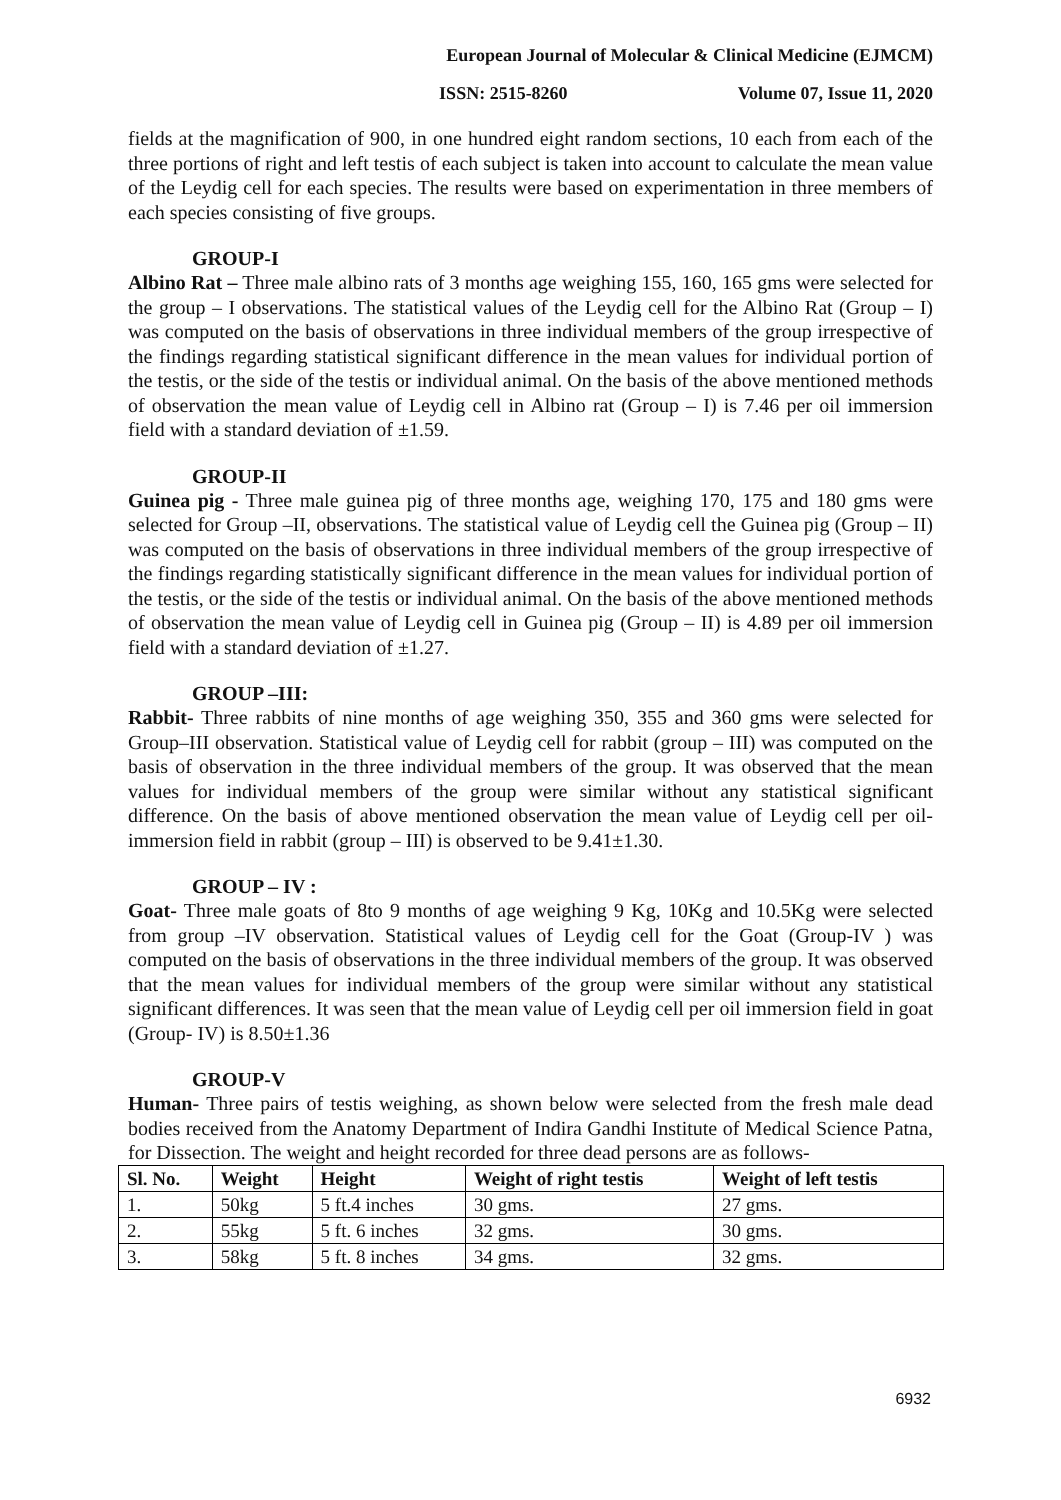European Journal of Molecular & Clinical Medicine (EJMCM)
ISSN: 2515-8260 Volume 07, Issue 11, 2020
fields at the magnification of 900, in one hundred eight random sections, 10 each from each of the three portions of right and left testis of each subject is taken into account to calculate the mean value of the Leydig cell for each species. The results were based on experimentation in three members of each species consisting of five groups.
GROUP-I
Albino Rat – Three male albino rats of 3 months age weighing 155, 160, 165 gms were selected for the group – I observations. The statistical values of the Leydig cell for the Albino Rat (Group – I) was computed on the basis of observations in three individual members of the group irrespective of the findings regarding statistical significant difference in the mean values for individual portion of the testis, or the side of the testis or individual animal. On the basis of the above mentioned methods of observation the mean value of Leydig cell in Albino rat (Group – I) is 7.46 per oil immersion field with a standard deviation of ±1.59.
GROUP-II
Guinea pig - Three male guinea pig of three months age, weighing 170, 175 and 180 gms were selected for Group –II, observations. The statistical value of Leydig cell the Guinea pig (Group – II) was computed on the basis of observations in three individual members of the group irrespective of the findings regarding statistically significant difference in the mean values for individual portion of the testis, or the side of the testis or individual animal. On the basis of the above mentioned methods of observation the mean value of Leydig cell in Guinea pig (Group – II) is 4.89 per oil immersion field with a standard deviation of ±1.27.
GROUP –III:
Rabbit- Three rabbits of nine months of age weighing 350, 355 and 360 gms were selected for Group–III observation. Statistical value of Leydig cell for rabbit (group – III) was computed on the basis of observation in the three individual members of the group. It was observed that the mean values for individual members of the group were similar without any statistical significant difference. On the basis of above mentioned observation the mean value of Leydig cell per oil-immersion field in rabbit (group – III) is observed to be 9.41±1.30.
GROUP – IV :
Goat- Three male goats of 8to 9 months of age weighing 9 Kg, 10Kg and 10.5Kg were selected from group –IV observation. Statistical values of Leydig cell for the Goat (Group-IV ) was computed on the basis of observations in the three individual members of the group. It was observed that the mean values for individual members of the group were similar without any statistical significant differences. It was seen that the mean value of Leydig cell per oil immersion field in goat (Group- IV) is 8.50±1.36
GROUP-V
Human- Three pairs of testis weighing, as shown below were selected from the fresh male dead bodies received from the Anatomy Department of Indira Gandhi Institute of Medical Science Patna, for Dissection. The weight and height recorded for three dead persons are as follows-
| Sl. No. | Weight | Height | Weight of right testis | Weight of left testis |
| --- | --- | --- | --- | --- |
| 1. | 50kg | 5 ft.4 inches | 30 gms. | 27 gms. |
| 2. | 55kg | 5 ft. 6 inches | 32 gms. | 30 gms. |
| 3. | 58kg | 5 ft. 8 inches | 34 gms. | 32 gms. |
6932